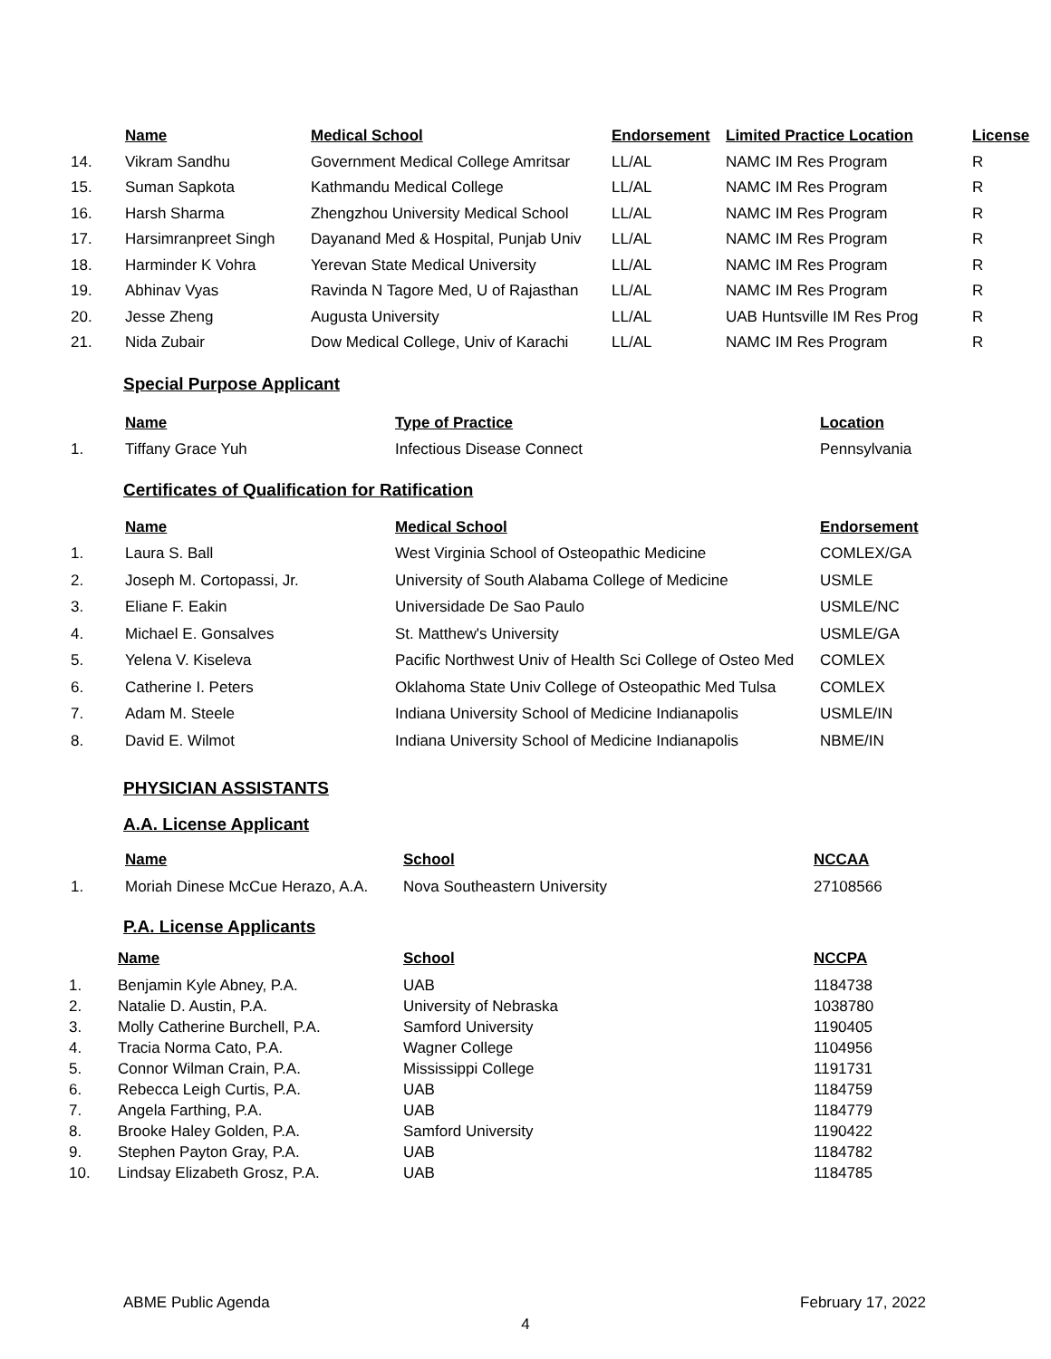| | Name | Medical School | Endorsement | Limited Practice Location | License |
| --- | --- | --- | --- | --- | --- |
| 14. | Vikram Sandhu | Government Medical College Amritsar | LL/AL | NAMC IM Res Program | R |
| 15. | Suman Sapkota | Kathmandu Medical College | LL/AL | NAMC IM Res Program | R |
| 16. | Harsh Sharma | Zhengzhou University Medical School | LL/AL | NAMC IM Res Program | R |
| 17. | Harsimranpreet Singh | Dayanand Med & Hospital, Punjab Univ | LL/AL | NAMC IM Res Program | R |
| 18. | Harminder K Vohra | Yerevan State Medical University | LL/AL | NAMC IM Res Program | R |
| 19. | Abhinav Vyas | Ravinda N Tagore Med, U of Rajasthan | LL/AL | NAMC IM Res Program | R |
| 20. | Jesse Zheng | Augusta University | LL/AL | UAB Huntsville IM Res Prog | R |
| 21. | Nida Zubair | Dow Medical College, Univ of Karachi | LL/AL | NAMC IM Res Program | R |
Special Purpose Applicant
| | Name | Type of Practice | Location |
| --- | --- | --- | --- |
| 1. | Tiffany Grace Yuh | Infectious Disease Connect | Pennsylvania |
Certificates of Qualification for Ratification
| | Name | Medical School | Endorsement |
| --- | --- | --- | --- |
| 1. | Laura S. Ball | West Virginia School of Osteopathic Medicine | COMLEX/GA |
| 2. | Joseph M. Cortopassi, Jr. | University of South Alabama College of Medicine | USMLE |
| 3. | Eliane F. Eakin | Universidade De Sao Paulo | USMLE/NC |
| 4. | Michael E. Gonsalves | St. Matthew's University | USMLE/GA |
| 5. | Yelena V. Kiseleva | Pacific Northwest Univ of Health Sci College of Osteo Med | COMLEX |
| 6. | Catherine I. Peters | Oklahoma State Univ College of Osteopathic Med Tulsa | COMLEX |
| 7. | Adam M. Steele | Indiana University School of Medicine Indianapolis | USMLE/IN |
| 8. | David E. Wilmot | Indiana University School of Medicine Indianapolis | NBME/IN |
PHYSICIAN ASSISTANTS
A.A. License Applicant
| | Name | School | NCCAA |
| --- | --- | --- | --- |
| 1. | Moriah Dinese McCue Herazo, A.A. | Nova Southeastern University | 27108566 |
P.A. License Applicants
| | Name | School | NCCPA |
| --- | --- | --- | --- |
| 1. | Benjamin Kyle Abney, P.A. | UAB | 1184738 |
| 2. | Natalie D. Austin, P.A. | University of Nebraska | 1038780 |
| 3. | Molly Catherine Burchell, P.A. | Samford University | 1190405 |
| 4. | Tracia Norma Cato, P.A. | Wagner College | 1104956 |
| 5. | Connor Wilman Crain, P.A. | Mississippi College | 1191731 |
| 6. | Rebecca Leigh Curtis, P.A. | UAB | 1184759 |
| 7. | Angela Farthing, P.A. | UAB | 1184779 |
| 8. | Brooke Haley Golden, P.A. | Samford University | 1190422 |
| 9. | Stephen Payton Gray, P.A. | UAB | 1184782 |
| 10. | Lindsay Elizabeth Grosz, P.A. | UAB | 1184785 |
ABME Public Agenda February 17, 2022
4